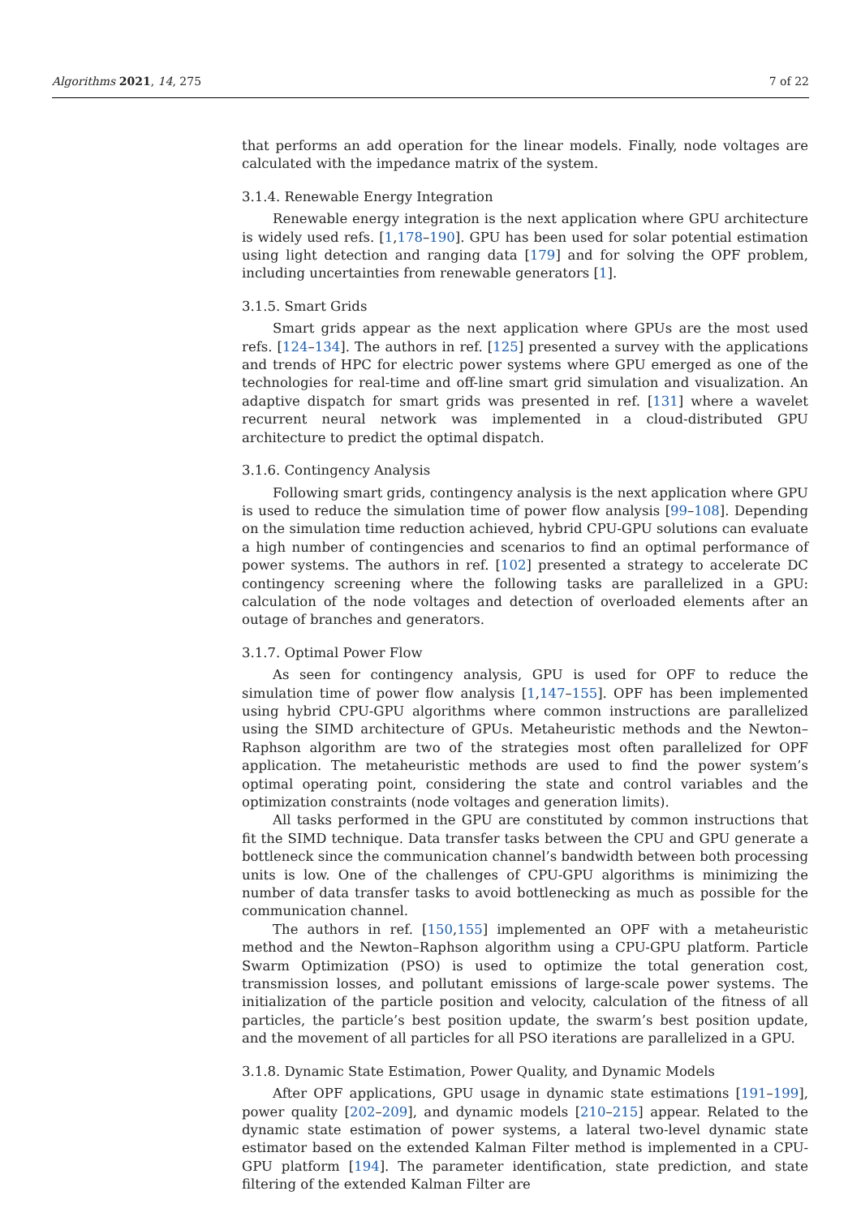Algorithms 2021, 14, 275 7 of 22
that performs an add operation for the linear models. Finally, node voltages are calculated with the impedance matrix of the system.
3.1.4. Renewable Energy Integration
Renewable energy integration is the next application where GPU architecture is widely used refs. [1,178–190]. GPU has been used for solar potential estimation using light detection and ranging data [179] and for solving the OPF problem, including uncertainties from renewable generators [1].
3.1.5. Smart Grids
Smart grids appear as the next application where GPUs are the most used refs. [124–134]. The authors in ref. [125] presented a survey with the applications and trends of HPC for electric power systems where GPU emerged as one of the technologies for real-time and off-line smart grid simulation and visualization. An adaptive dispatch for smart grids was presented in ref. [131] where a wavelet recurrent neural network was implemented in a cloud-distributed GPU architecture to predict the optimal dispatch.
3.1.6. Contingency Analysis
Following smart grids, contingency analysis is the next application where GPU is used to reduce the simulation time of power flow analysis [99–108]. Depending on the simulation time reduction achieved, hybrid CPU-GPU solutions can evaluate a high number of contingencies and scenarios to find an optimal performance of power systems. The authors in ref. [102] presented a strategy to accelerate DC contingency screening where the following tasks are parallelized in a GPU: calculation of the node voltages and detection of overloaded elements after an outage of branches and generators.
3.1.7. Optimal Power Flow
As seen for contingency analysis, GPU is used for OPF to reduce the simulation time of power flow analysis [1,147–155]. OPF has been implemented using hybrid CPU-GPU algorithms where common instructions are parallelized using the SIMD architecture of GPUs. Metaheuristic methods and the Newton–Raphson algorithm are two of the strategies most often parallelized for OPF application. The metaheuristic methods are used to find the power system’s optimal operating point, considering the state and control variables and the optimization constraints (node voltages and generation limits).
All tasks performed in the GPU are constituted by common instructions that fit the SIMD technique. Data transfer tasks between the CPU and GPU generate a bottleneck since the communication channel’s bandwidth between both processing units is low. One of the challenges of CPU-GPU algorithms is minimizing the number of data transfer tasks to avoid bottlenecking as much as possible for the communication channel.
The authors in ref. [150,155] implemented an OPF with a metaheuristic method and the Newton–Raphson algorithm using a CPU-GPU platform. Particle Swarm Optimization (PSO) is used to optimize the total generation cost, transmission losses, and pollutant emissions of large-scale power systems. The initialization of the particle position and velocity, calculation of the fitness of all particles, the particle’s best position update, the swarm’s best position update, and the movement of all particles for all PSO iterations are parallelized in a GPU.
3.1.8. Dynamic State Estimation, Power Quality, and Dynamic Models
After OPF applications, GPU usage in dynamic state estimations [191–199], power quality [202–209], and dynamic models [210–215] appear. Related to the dynamic state estimation of power systems, a lateral two-level dynamic state estimator based on the extended Kalman Filter method is implemented in a CPU-GPU platform [194]. The parameter identification, state prediction, and state filtering of the extended Kalman Filter are